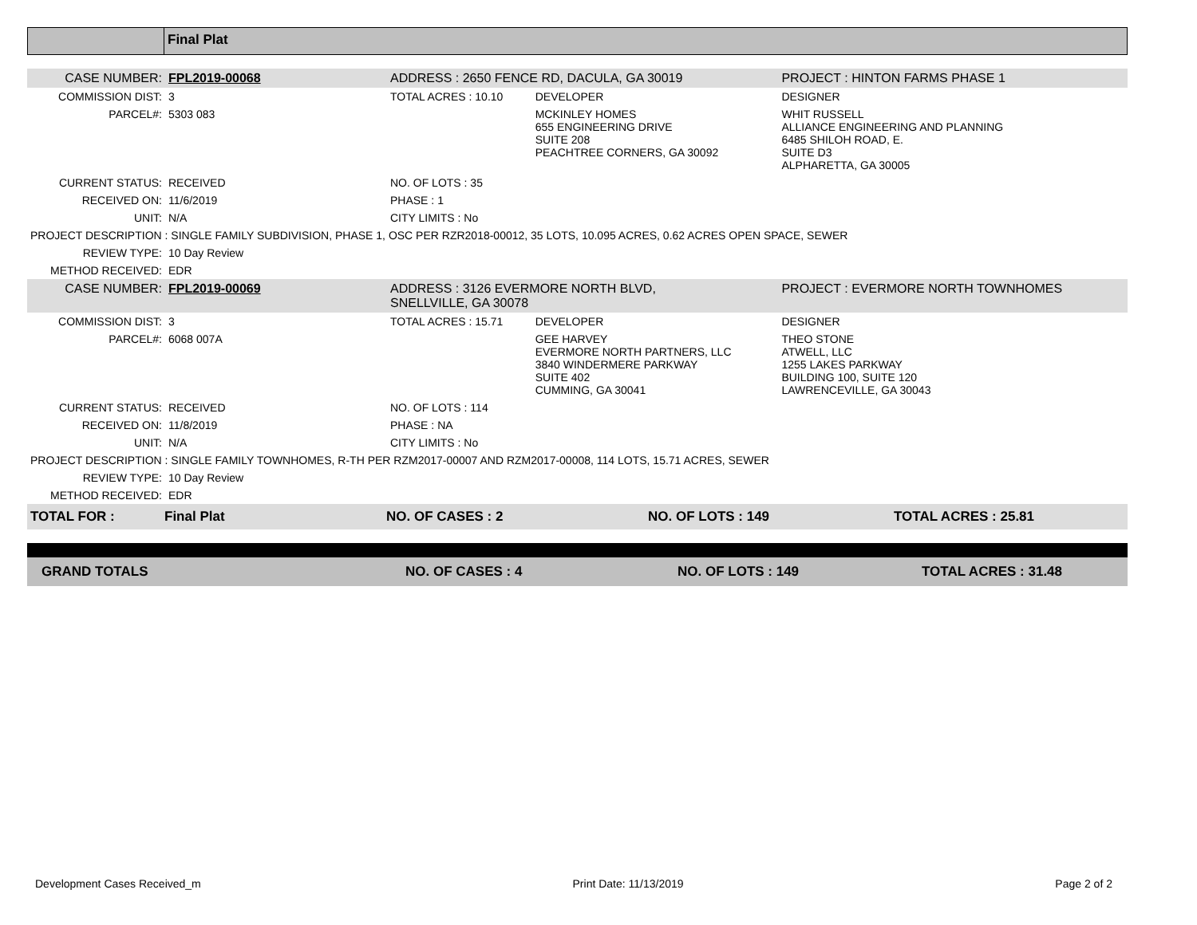Final Plat
| CASE NUMBER: | FPL2019-00068 | ADDRESS : 2650 FENCE RD, DACULA, GA 30019 | | PROJECT : HINTON FARMS PHASE 1 |
| COMMISSION DIST: | 3 | TOTAL ACRES : 10.10 | DEVELOPER | DESIGNER |
| PARCEL#: | 5303 083 | | MCKINLEY HOMES 655 ENGINEERING DRIVE SUITE 208 PEACHTREE CORNERS, GA 30092 | WHIT RUSSELL ALLIANCE ENGINEERING AND PLANNING 6485 SHILOH ROAD, E. SUITE D3 ALPHARETTA, GA 30005 |
| CURRENT STATUS: | RECEIVED | NO. OF LOTS : 35 | | |
| RECEIVED ON: | 11/6/2019 | PHASE : 1 | | |
| UNIT: | N/A | CITY LIMITS : No | | |
| PROJECT DESCRIPTION : SINGLE FAMILY SUBDIVISION, PHASE 1, OSC PER RZR2018-00012, 35 LOTS, 10.095 ACRES, 0.62 ACRES OPEN SPACE, SEWER | | | | |
| REVIEW TYPE: | 10 Day Review | | | |
| METHOD RECEIVED: | EDR | | | |
| CASE NUMBER: | FPL2019-00069 | ADDRESS : 3126 EVERMORE NORTH BLVD, SNELLVILLE, GA 30078 | | PROJECT : EVERMORE NORTH TOWNHOMES |
| COMMISSION DIST: | 3 | TOTAL ACRES : 15.71 | DEVELOPER | DESIGNER |
| PARCEL#: | 6068 007A | | GEE HARVEY EVERMORE NORTH PARTNERS, LLC 3840 WINDERMERE PARKWAY SUITE 402 CUMMING, GA 30041 | THEO STONE ATWELL, LLC 1255 LAKES PARKWAY BUILDING 100, SUITE 120 LAWRENCEVILLE, GA 30043 |
| CURRENT STATUS: | RECEIVED | NO. OF LOTS : 114 | | |
| RECEIVED ON: | 11/8/2019 | PHASE : NA | | |
| UNIT: | N/A | CITY LIMITS : No | | |
| PROJECT DESCRIPTION : SINGLE FAMILY TOWNHOMES, R-TH PER RZM2017-00007 AND RZM2017-00008, 114 LOTS, 15.71 ACRES, SEWER | | | | |
| REVIEW TYPE: | 10 Day Review | | | |
| METHOD RECEIVED: | EDR | | | |
| TOTAL FOR : | Final Plat | NO. OF CASES : 2 | NO. OF LOTS : 149 | TOTAL ACRES : 25.81 |
| GRAND TOTALS | NO. OF CASES : 4 | NO. OF LOTS : 149 | TOTAL ACRES : 31.48 |
Development Cases Received_m Print Date: 11/13/2019 Page 2 of 2